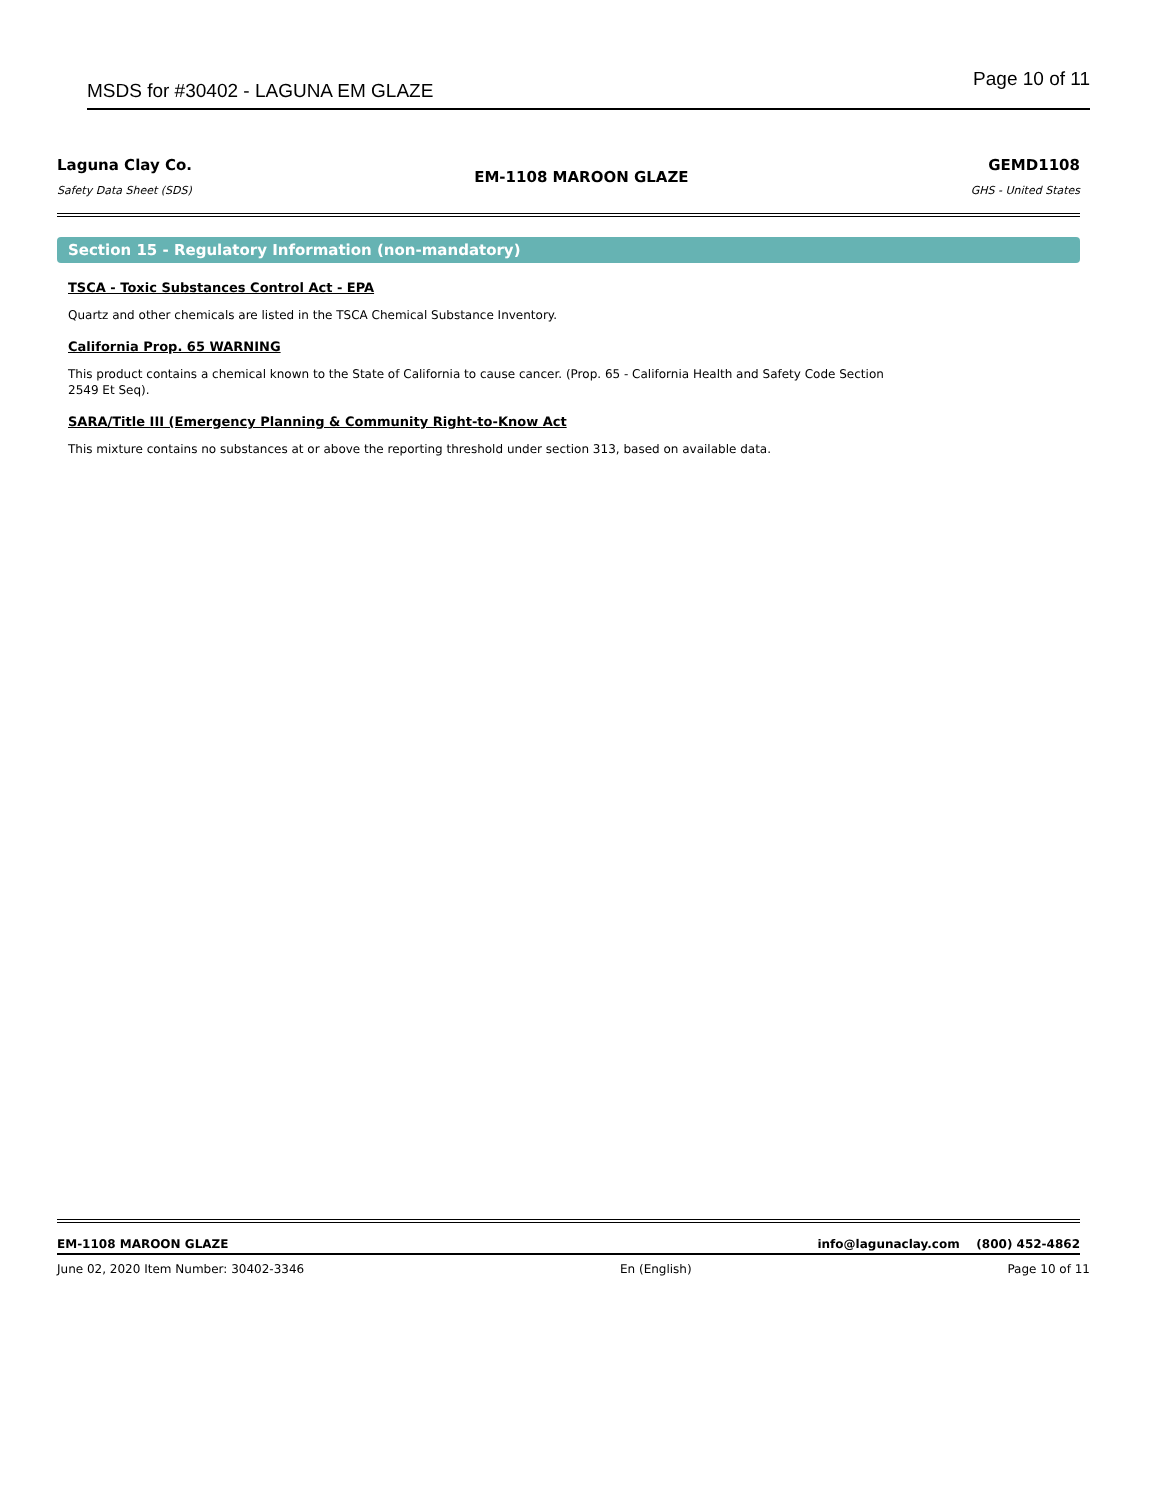MSDS for #30402 - LAGUNA EM GLAZE Page 10 of 11
Laguna Clay Co.
Safety Data Sheet (SDS)
EM-1108 MAROON GLAZE
GEMD1108
GHS - United States
Section 15 - Regulatory Information (non-mandatory)
TSCA - Toxic Substances Control Act - EPA
Quartz and other chemicals are listed in the TSCA Chemical Substance Inventory.
California Prop. 65 WARNING
This product contains a chemical known to the State of California to cause cancer. (Prop. 65 - California Health and Safety Code Section 2549 Et Seq).
SARA/Title III (Emergency Planning & Community Right-to-Know Act
This mixture contains no substances at or above the reporting threshold under section 313, based on available data.
EM-1108 MAROON GLAZE info@lagunaclay.com (800) 452-4862
June 02, 2020 Item Number: 30402-3346 En (English) Page 10 of 11